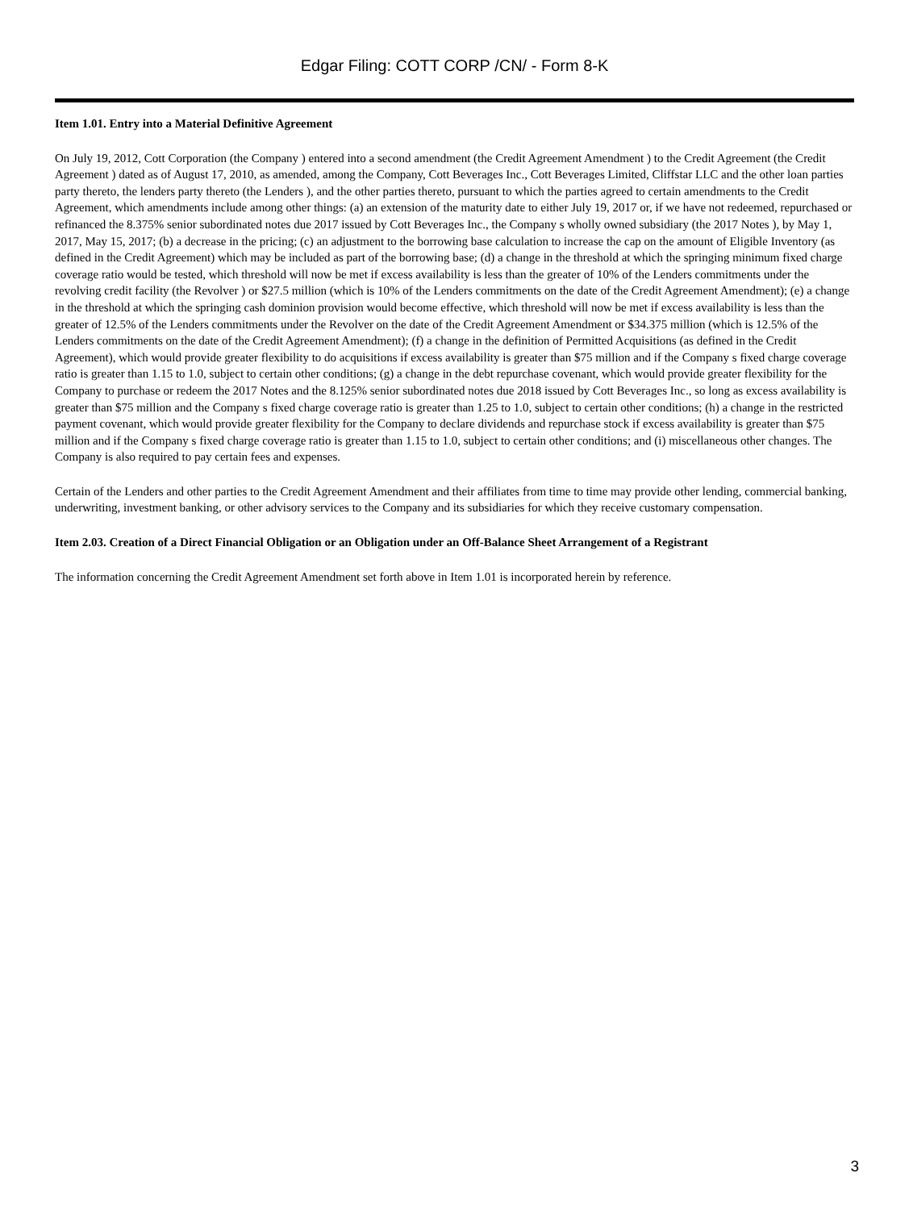Edgar Filing: COTT CORP /CN/ - Form 8-K
Item 1.01. Entry into a Material Definitive Agreement
On July 19, 2012, Cott Corporation (the Company ) entered into a second amendment (the Credit Agreement Amendment ) to the Credit Agreement (the Credit Agreement ) dated as of August 17, 2010, as amended, among the Company, Cott Beverages Inc., Cott Beverages Limited, Cliffstar LLC and the other loan parties party thereto, the lenders party thereto (the Lenders ), and the other parties thereto, pursuant to which the parties agreed to certain amendments to the Credit Agreement, which amendments include among other things: (a) an extension of the maturity date to either July 19, 2017 or, if we have not redeemed, repurchased or refinanced the 8.375% senior subordinated notes due 2017 issued by Cott Beverages Inc., the Company s wholly owned subsidiary (the 2017 Notes ), by May 1, 2017, May 15, 2017; (b) a decrease in the pricing; (c) an adjustment to the borrowing base calculation to increase the cap on the amount of Eligible Inventory (as defined in the Credit Agreement) which may be included as part of the borrowing base; (d) a change in the threshold at which the springing minimum fixed charge coverage ratio would be tested, which threshold will now be met if excess availability is less than the greater of 10% of the Lenders commitments under the revolving credit facility (the Revolver ) or $27.5 million (which is 10% of the Lenders commitments on the date of the Credit Agreement Amendment); (e) a change in the threshold at which the springing cash dominion provision would become effective, which threshold will now be met if excess availability is less than the greater of 12.5% of the Lenders commitments under the Revolver on the date of the Credit Agreement Amendment or $34.375 million (which is 12.5% of the Lenders commitments on the date of the Credit Agreement Amendment); (f) a change in the definition of Permitted Acquisitions (as defined in the Credit Agreement), which would provide greater flexibility to do acquisitions if excess availability is greater than $75 million and if the Company s fixed charge coverage ratio is greater than 1.15 to 1.0, subject to certain other conditions; (g) a change in the debt repurchase covenant, which would provide greater flexibility for the Company to purchase or redeem the 2017 Notes and the 8.125% senior subordinated notes due 2018 issued by Cott Beverages Inc., so long as excess availability is greater than $75 million and the Company s fixed charge coverage ratio is greater than 1.25 to 1.0, subject to certain other conditions; (h) a change in the restricted payment covenant, which would provide greater flexibility for the Company to declare dividends and repurchase stock if excess availability is greater than $75 million and if the Company s fixed charge coverage ratio is greater than 1.15 to 1.0, subject to certain other conditions; and (i) miscellaneous other changes. The Company is also required to pay certain fees and expenses.
Certain of the Lenders and other parties to the Credit Agreement Amendment and their affiliates from time to time may provide other lending, commercial banking, underwriting, investment banking, or other advisory services to the Company and its subsidiaries for which they receive customary compensation.
Item 2.03. Creation of a Direct Financial Obligation or an Obligation under an Off-Balance Sheet Arrangement of a Registrant
The information concerning the Credit Agreement Amendment set forth above in Item 1.01 is incorporated herein by reference.
3